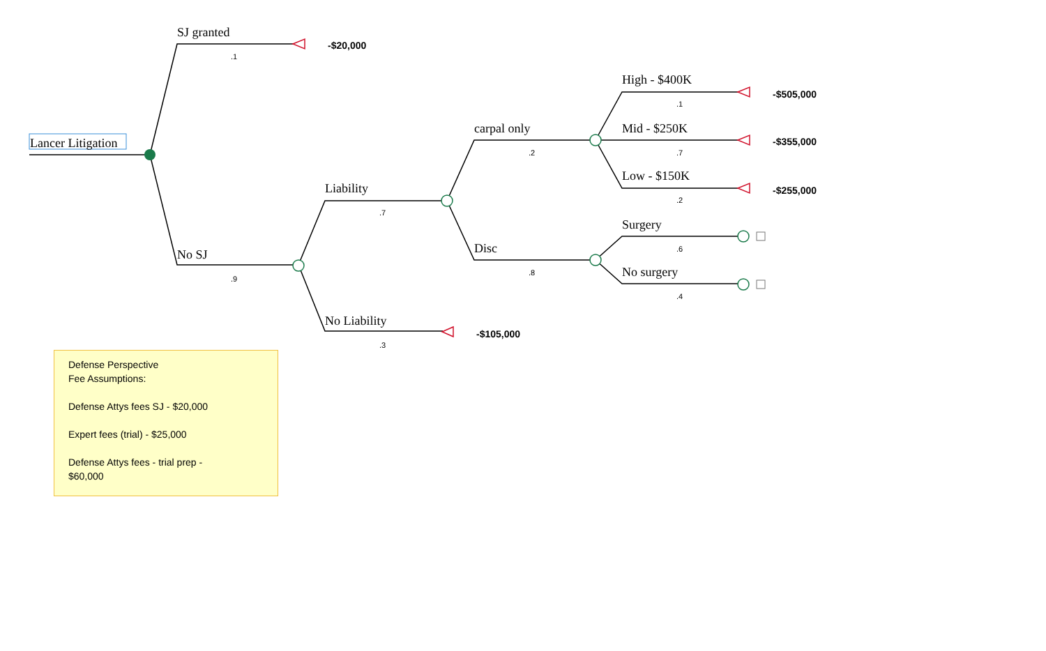Lancer Litigation
SJ granted
.1
-$20,000
No SJ
.9
Liability
.7
No Liability
.3
-$105,000
carpal only
.2
Disc
.8
High - $400K
.1
-$505,000
Mid - $250K
.7
-$355,000
Low - $150K
.2
-$255,000
Surgery
.6
No surgery
.4
Defense Perspective
Fee Assumptions:
Defense Attys fees SJ - $20,000
Expert fees (trial) - $25,000
Defense Attys fees - trial prep -
$60,000